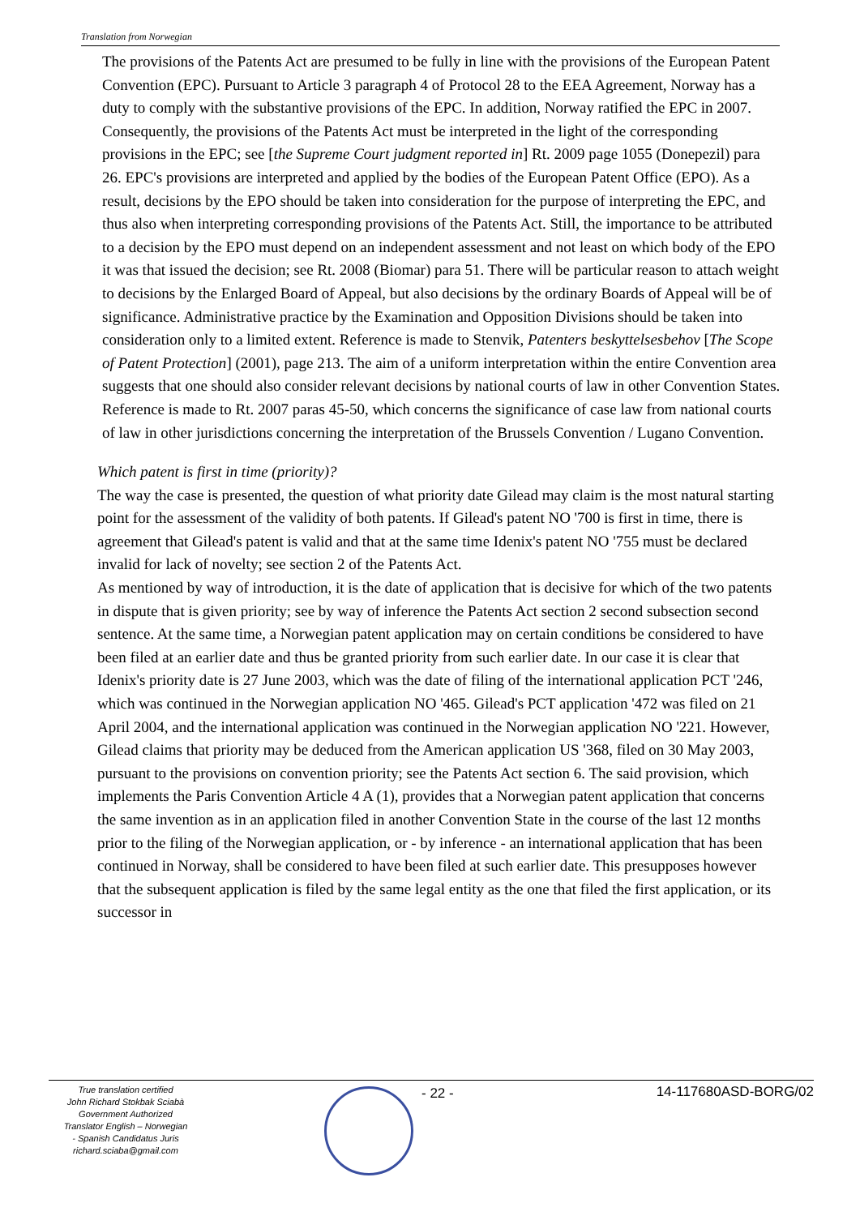Translation from Norwegian
The provisions of the Patents Act are presumed to be fully in line with the provisions of the European Patent Convention (EPC). Pursuant to Article 3 paragraph 4 of Protocol 28 to the EEA Agreement, Norway has a duty to comply with the substantive provisions of the EPC. In addition, Norway ratified the EPC in 2007. Consequently, the provisions of the Patents Act must be interpreted in the light of the corresponding provisions in the EPC; see [the Supreme Court judgment reported in] Rt. 2009 page 1055 (Donepezil) para 26. EPC's provisions are interpreted and applied by the bodies of the European Patent Office (EPO). As a result, decisions by the EPO should be taken into consideration for the purpose of interpreting the EPC, and thus also when interpreting corresponding provisions of the Patents Act. Still, the importance to be attributed to a decision by the EPO must depend on an independent assessment and not least on which body of the EPO it was that issued the decision; see Rt. 2008 (Biomar) para 51. There will be particular reason to attach weight to decisions by the Enlarged Board of Appeal, but also decisions by the ordinary Boards of Appeal will be of significance. Administrative practice by the Examination and Opposition Divisions should be taken into consideration only to a limited extent. Reference is made to Stenvik, Patenters beskyttelsesbehov [The Scope of Patent Protection] (2001), page 213. The aim of a uniform interpretation within the entire Convention area suggests that one should also consider relevant decisions by national courts of law in other Convention States. Reference is made to Rt. 2007 paras 45-50, which concerns the significance of case law from national courts of law in other jurisdictions concerning the interpretation of the Brussels Convention / Lugano Convention.
Which patent is first in time (priority)?
The way the case is presented, the question of what priority date Gilead may claim is the most natural starting point for the assessment of the validity of both patents. If Gilead's patent NO '700 is first in time, there is agreement that Gilead's patent is valid and that at the same time Idenix's patent NO '755 must be declared invalid for lack of novelty; see section 2 of the Patents Act.
As mentioned by way of introduction, it is the date of application that is decisive for which of the two patents in dispute that is given priority; see by way of inference the Patents Act section 2 second subsection second sentence. At the same time, a Norwegian patent application may on certain conditions be considered to have been filed at an earlier date and thus be granted priority from such earlier date. In our case it is clear that Idenix's priority date is 27 June 2003, which was the date of filing of the international application PCT '246, which was continued in the Norwegian application NO '465. Gilead's PCT application '472 was filed on 21 April 2004, and the international application was continued in the Norwegian application NO '221. However, Gilead claims that priority may be deduced from the American application US '368, filed on 30 May 2003, pursuant to the provisions on convention priority; see the Patents Act section 6. The said provision, which implements the Paris Convention Article 4 A (1), provides that a Norwegian patent application that concerns the same invention as in an application filed in another Convention State in the course of the last 12 months prior to the filing of the Norwegian application, or - by inference - an international application that has been continued in Norway, shall be considered to have been filed at such earlier date. This presupposes however that the subsequent application is filed by the same legal entity as the one that filed the first application, or its successor in
True translation certified
John Richard Stokbak Sciabà
Government Authorized
Translator English – Norwegian
- Spanish Candidatus Juris
richard.sciaba@gmail.com
- 22 - 14-117680ASD-BORG/02